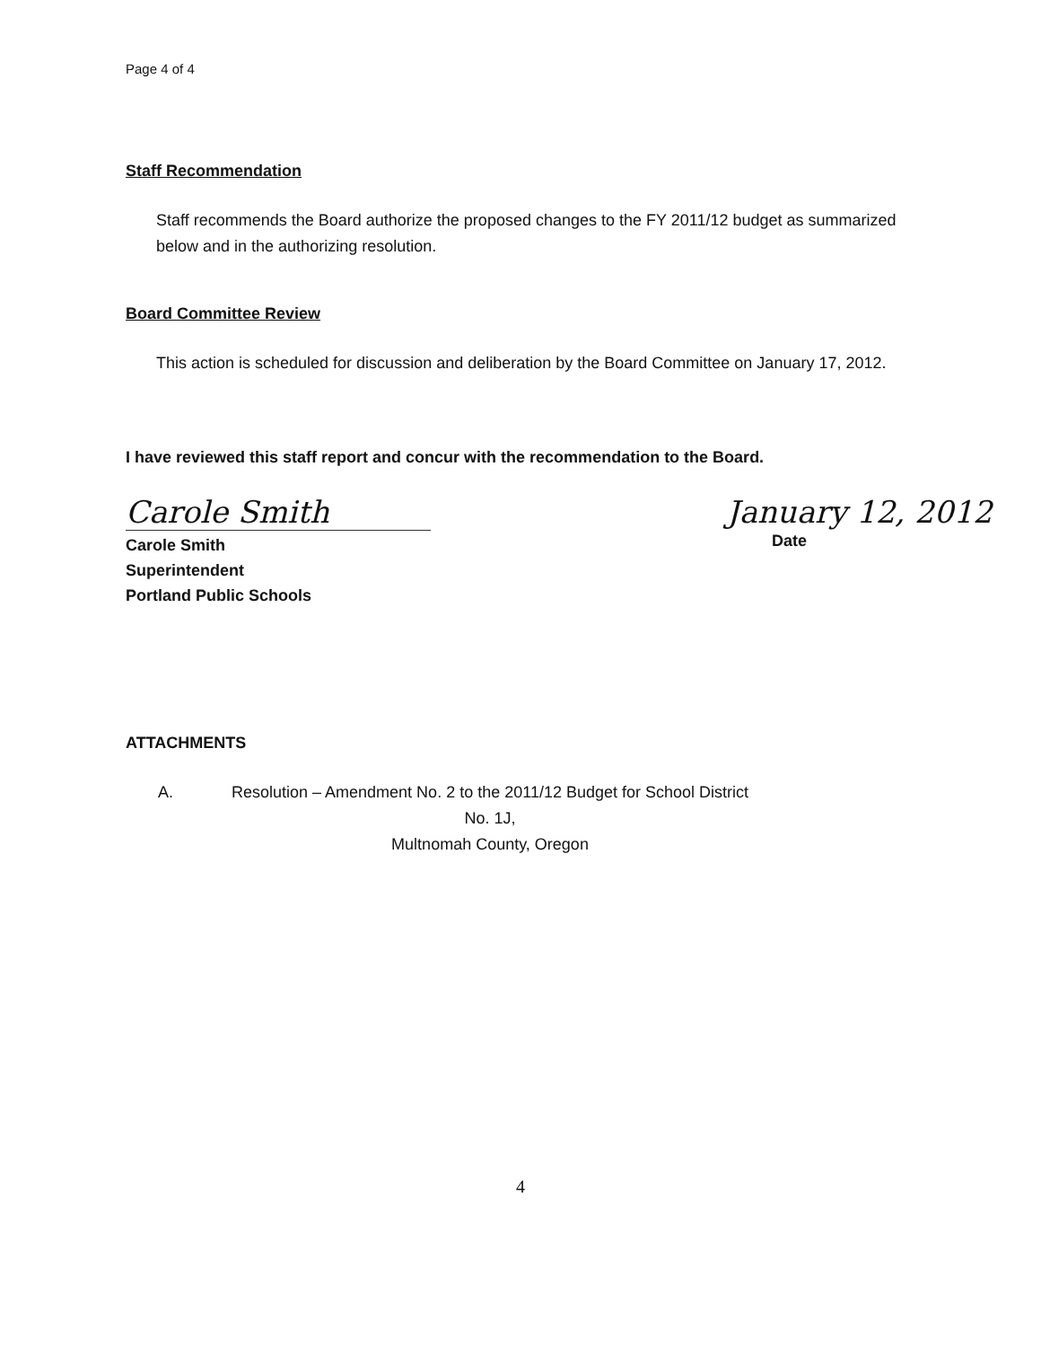Page 4 of 4
Staff Recommendation
Staff recommends the Board authorize the proposed changes to the FY 2011/12 budget as summarized below and in the authorizing resolution.
Board Committee Review
This action is scheduled for discussion and deliberation by the Board Committee on January 17, 2012.
I have reviewed this staff report and concur with the recommendation to the Board.
Carole Smith January 12, 2012
Carole Smith
Superintendent
Portland Public Schools
Date
ATTACHMENTS
A. Resolution – Amendment No. 2 to the 2011/12 Budget for School District No. 1J,
Multnomah County, Oregon
4